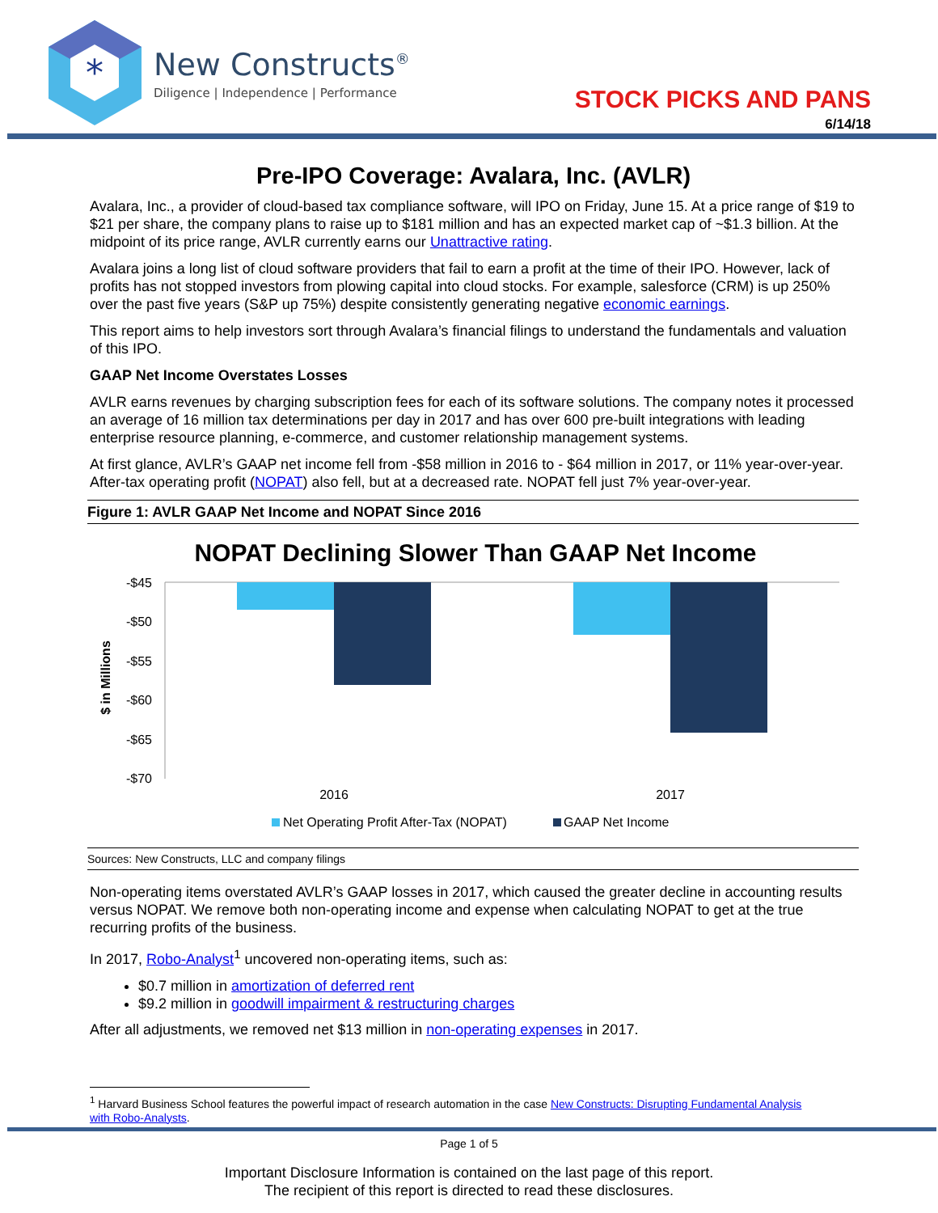*
New Constructs<sup>®</sup>
Diligence | Independence | Performance
STOCK PICKS AND PANS
6/14/18
Pre-IPO Coverage: Avalara, Inc. (AVLR)
Avalara, Inc., a provider of cloud-based tax compliance software, will IPO on Friday, June 15. At a price range of $19 to $21 per share, the company plans to raise up to $181 million and has an expected market cap of ~$1.3 billion. At the midpoint of its price range, AVLR currently earns our Unattractive rating.
Avalara joins a long list of cloud software providers that fail to earn a profit at the time of their IPO. However, lack of profits has not stopped investors from plowing capital into cloud stocks. For example, salesforce (CRM) is up 250% over the past five years (S&P up 75%) despite consistently generating negative economic earnings.
This report aims to help investors sort through Avalara’s financial filings to understand the fundamentals and valuation of this IPO.
GAAP Net Income Overstates Losses
AVLR earns revenues by charging subscription fees for each of its software solutions. The company notes it processed an average of 16 million tax determinations per day in 2017 and has over 600 pre-built integrations with leading enterprise resource planning, e-commerce, and customer relationship management systems.
At first glance, AVLR’s GAAP net income fell from -$58 million in 2016 to - $64 million in 2017, or 11% year-over-year. After-tax operating profit (NOPAT) also fell, but at a decreased rate. NOPAT fell just 7% year-over-year.
Figure 1: AVLR GAAP Net Income and NOPAT Since 2016
NOPAT Declining Slower Than GAAP Net Income
$ in Millions
-$45
-$50
-$55
-$60
-$65
-$70
2016
2017
Net Operating Profit After-Tax (NOPAT)
GAAP Net Income
Sources: New Constructs, LLC and company filings
Non-operating items overstated AVLR’s GAAP losses in 2017, which caused the greater decline in accounting results versus NOPAT. We remove both non-operating income and expense when calculating NOPAT to get at the true recurring profits of the business.
In 2017, Robo-Analyst<sup>1</sup> uncovered non-operating items, such as:
$0.7 million in amortization of deferred rent
$9.2 million in goodwill impairment & restructuring charges
After all adjustments, we removed net $13 million in non-operating expenses in 2017.
<sup>1</sup> Harvard Business School features the powerful impact of research automation in the case New Constructs: Disrupting Fundamental Analysis with Robo-Analysts.
Page 1 of 5
Important Disclosure Information is contained on the last page of this report.
The recipient of this report is directed to read these disclosures.